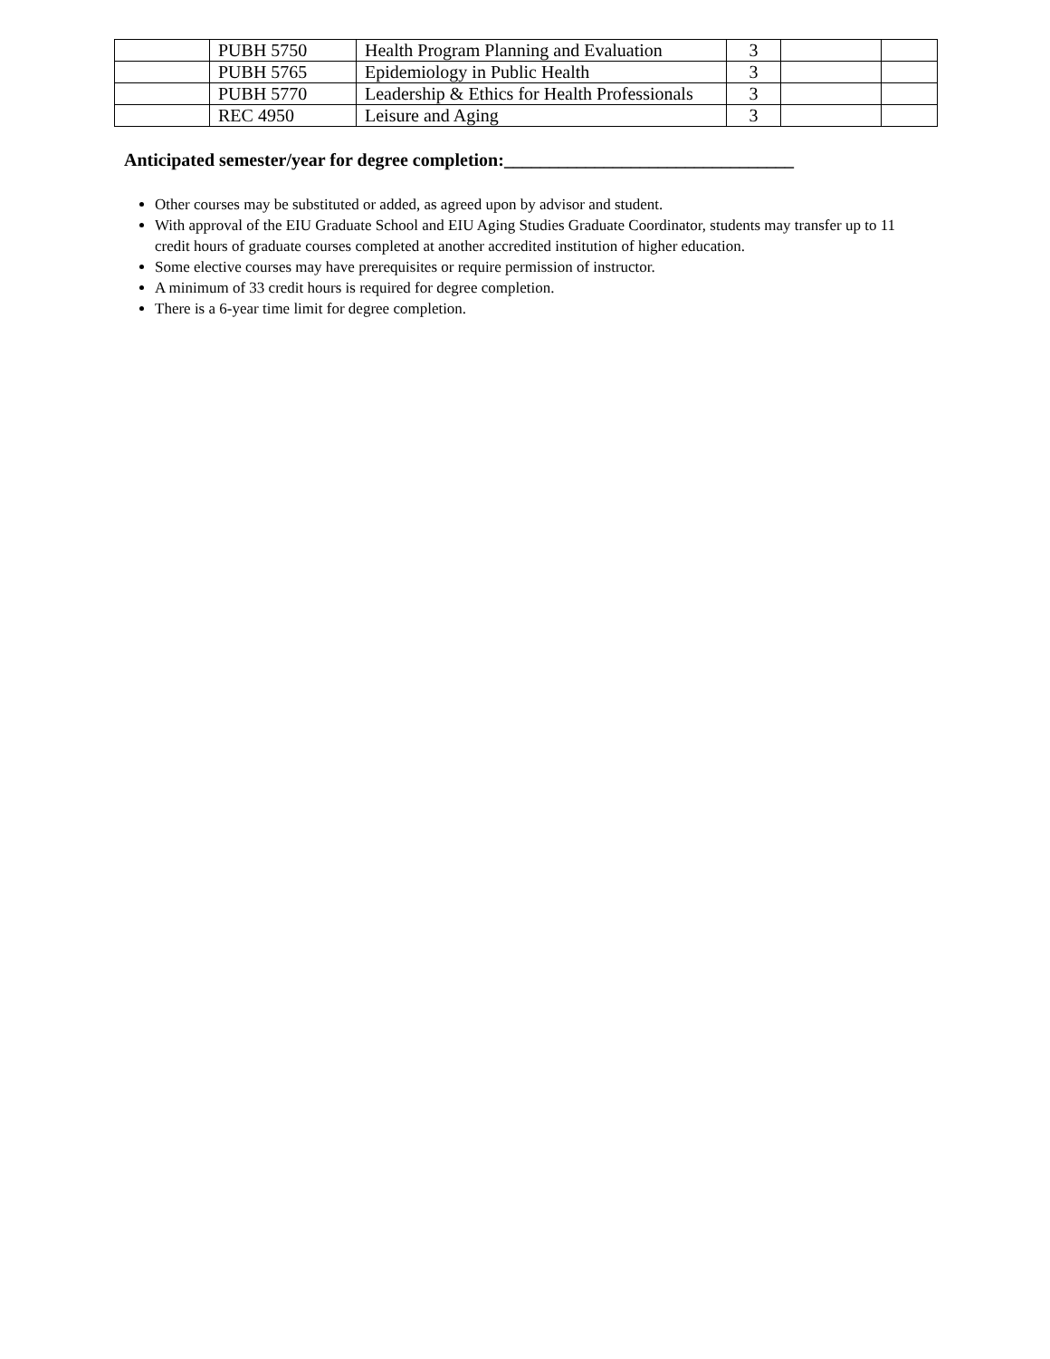| | PUBH 5750 | Health Program Planning and Evaluation | 3 | | |
| | PUBH 5765 | Epidemiology in Public Health | 3 | | |
| | PUBH 5770 | Leadership & Ethics for Health Professionals | 3 | | |
| | REC 4950 | Leisure and Aging | 3 | | |
Anticipated semester/year for degree completion:________________________________
Other courses may be substituted or added, as agreed upon by advisor and student.
With approval of the EIU Graduate School and EIU Aging Studies Graduate Coordinator, students may transfer up to 11 credit hours of graduate courses completed at another accredited institution of higher education.
Some elective courses may have prerequisites or require permission of instructor.
A minimum of 33 credit hours is required for degree completion.
There is a 6-year time limit for degree completion.